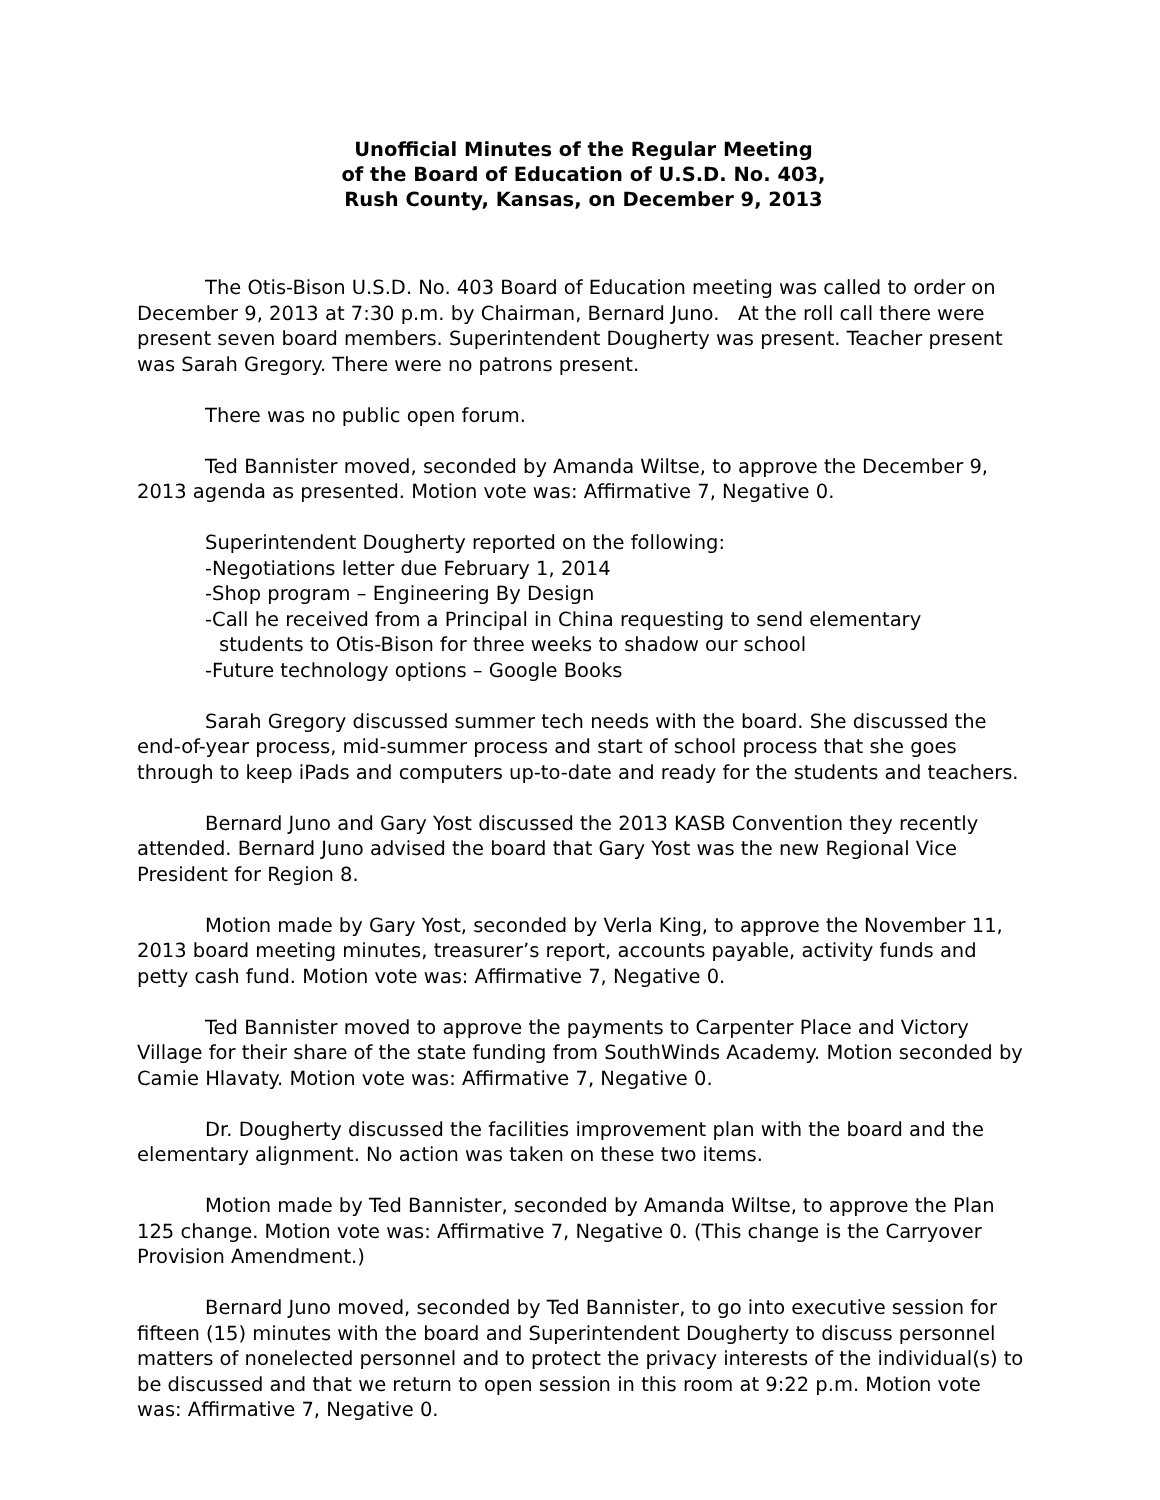Unofficial Minutes of the Regular Meeting
of the Board of Education of U.S.D. No. 403,
Rush County, Kansas, on December 9, 2013
The Otis-Bison U.S.D. No. 403 Board of Education meeting was called to order on December 9, 2013 at 7:30 p.m. by Chairman, Bernard Juno. At the roll call there were present seven board members. Superintendent Dougherty was present. Teacher present was Sarah Gregory. There were no patrons present.
There was no public open forum.
Ted Bannister moved, seconded by Amanda Wiltse, to approve the December 9, 2013 agenda as presented. Motion vote was: Affirmative 7, Negative 0.
Superintendent Dougherty reported on the following:
-Negotiations letter due February 1, 2014
-Shop program – Engineering By Design
-Call he received from a Principal in China requesting to send elementary
students to Otis-Bison for three weeks to shadow our school
-Future technology options – Google Books
Sarah Gregory discussed summer tech needs with the board. She discussed the end-of-year process, mid-summer process and start of school process that she goes through to keep iPads and computers up-to-date and ready for the students and teachers.
Bernard Juno and Gary Yost discussed the 2013 KASB Convention they recently attended. Bernard Juno advised the board that Gary Yost was the new Regional Vice President for Region 8.
Motion made by Gary Yost, seconded by Verla King, to approve the November 11, 2013 board meeting minutes, treasurer’s report, accounts payable, activity funds and petty cash fund. Motion vote was: Affirmative 7, Negative 0.
Ted Bannister moved to approve the payments to Carpenter Place and Victory Village for their share of the state funding from SouthWinds Academy. Motion seconded by Camie Hlavaty. Motion vote was: Affirmative 7, Negative 0.
Dr. Dougherty discussed the facilities improvement plan with the board and the elementary alignment. No action was taken on these two items.
Motion made by Ted Bannister, seconded by Amanda Wiltse, to approve the Plan 125 change. Motion vote was: Affirmative 7, Negative 0. (This change is the Carryover Provision Amendment.)
Bernard Juno moved, seconded by Ted Bannister, to go into executive session for fifteen (15) minutes with the board and Superintendent Dougherty to discuss personnel matters of nonelected personnel and to protect the privacy interests of the individual(s) to be discussed and that we return to open session in this room at 9:22 p.m. Motion vote was: Affirmative 7, Negative 0.